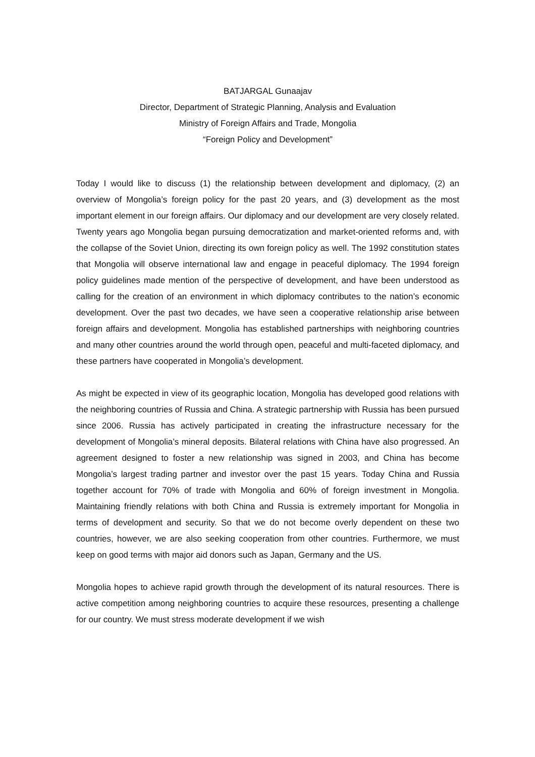BATJARGAL Gunaajav
Director, Department of Strategic Planning, Analysis and Evaluation
Ministry of Foreign Affairs and Trade, Mongolia
“Foreign Policy and Development”
Today I would like to discuss (1) the relationship between development and diplomacy, (2) an overview of Mongolia’s foreign policy for the past 20 years, and (3) development as the most important element in our foreign affairs. Our diplomacy and our development are very closely related. Twenty years ago Mongolia began pursuing democratization and market-oriented reforms and, with the collapse of the Soviet Union, directing its own foreign policy as well. The 1992 constitution states that Mongolia will observe international law and engage in peaceful diplomacy. The 1994 foreign policy guidelines made mention of the perspective of development, and have been understood as calling for the creation of an environment in which diplomacy contributes to the nation’s economic development. Over the past two decades, we have seen a cooperative relationship arise between foreign affairs and development. Mongolia has established partnerships with neighboring countries and many other countries around the world through open, peaceful and multi-faceted diplomacy, and these partners have cooperated in Mongolia’s development.
As might be expected in view of its geographic location, Mongolia has developed good relations with the neighboring countries of Russia and China. A strategic partnership with Russia has been pursued since 2006. Russia has actively participated in creating the infrastructure necessary for the development of Mongolia’s mineral deposits. Bilateral relations with China have also progressed. An agreement designed to foster a new relationship was signed in 2003, and China has become Mongolia’s largest trading partner and investor over the past 15 years. Today China and Russia together account for 70% of trade with Mongolia and 60% of foreign investment in Mongolia. Maintaining friendly relations with both China and Russia is extremely important for Mongolia in terms of development and security. So that we do not become overly dependent on these two countries, however, we are also seeking cooperation from other countries. Furthermore, we must keep on good terms with major aid donors such as Japan, Germany and the US.
Mongolia hopes to achieve rapid growth through the development of its natural resources. There is active competition among neighboring countries to acquire these resources, presenting a challenge for our country. We must stress moderate development if we wish